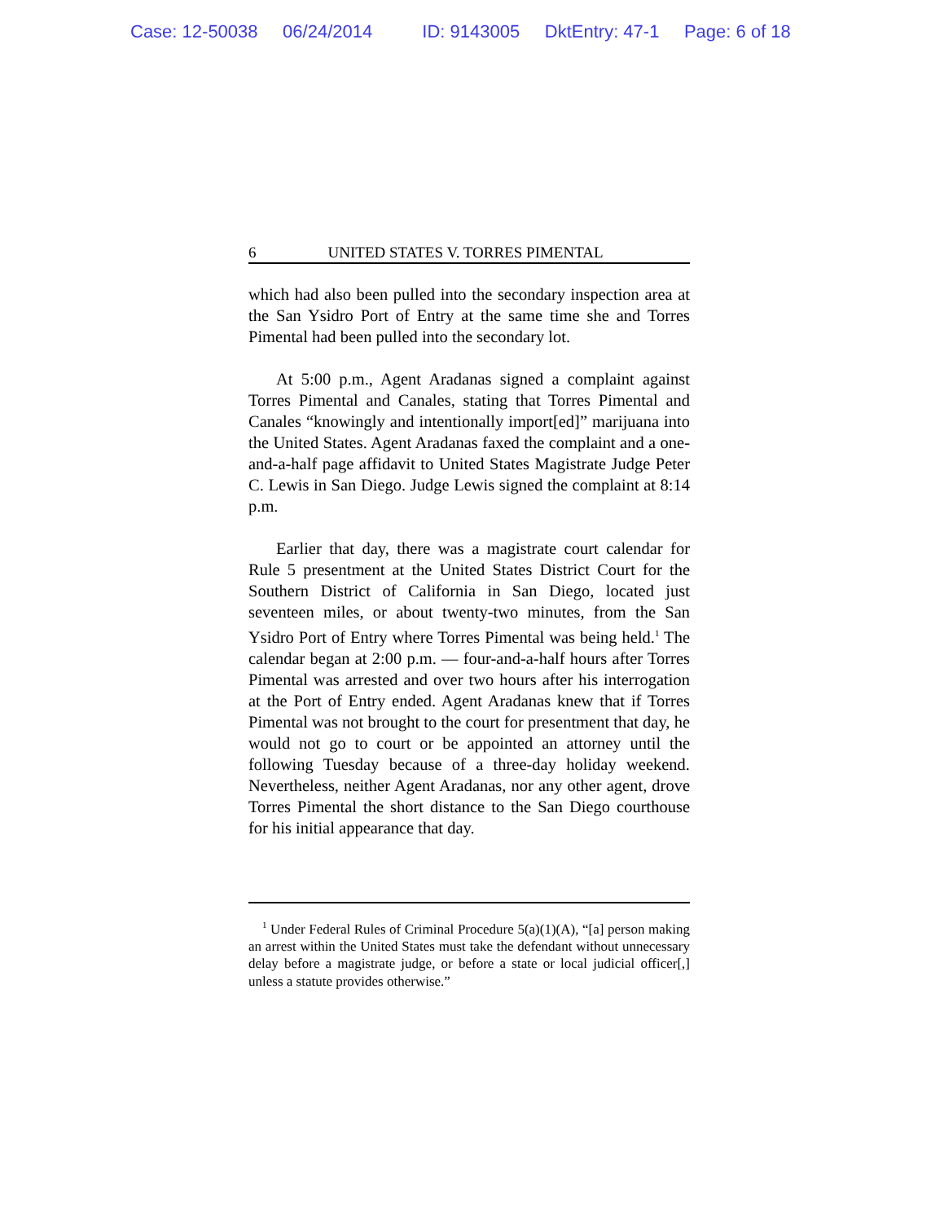Case: 12-50038 06/24/2014 ID: 9143005 DktEntry: 47-1 Page: 6 of 18
6 UNITED STATES V. TORRES PIMENTAL
which had also been pulled into the secondary inspection area at the San Ysidro Port of Entry at the same time she and Torres Pimental had been pulled into the secondary lot.
At 5:00 p.m., Agent Aradanas signed a complaint against Torres Pimental and Canales, stating that Torres Pimental and Canales “knowingly and intentionally import[ed]” marijuana into the United States. Agent Aradanas faxed the complaint and a one-and-a-half page affidavit to United States Magistrate Judge Peter C. Lewis in San Diego. Judge Lewis signed the complaint at 8:14 p.m.
Earlier that day, there was a magistrate court calendar for Rule 5 presentment at the United States District Court for the Southern District of California in San Diego, located just seventeen miles, or about twenty-two minutes, from the San Ysidro Port of Entry where Torres Pimental was being held.<sup>1</sup> The calendar began at 2:00 p.m. — four-and-a-half hours after Torres Pimental was arrested and over two hours after his interrogation at the Port of Entry ended. Agent Aradanas knew that if Torres Pimental was not brought to the court for presentment that day, he would not go to court or be appointed an attorney until the following Tuesday because of a three-day holiday weekend. Nevertheless, neither Agent Aradanas, nor any other agent, drove Torres Pimental the short distance to the San Diego courthouse for his initial appearance that day.
<sup>1</sup> Under Federal Rules of Criminal Procedure 5(a)(1)(A), “[a] person making an arrest within the United States must take the defendant without unnecessary delay before a magistrate judge, or before a state or local judicial officer[,] unless a statute provides otherwise.”